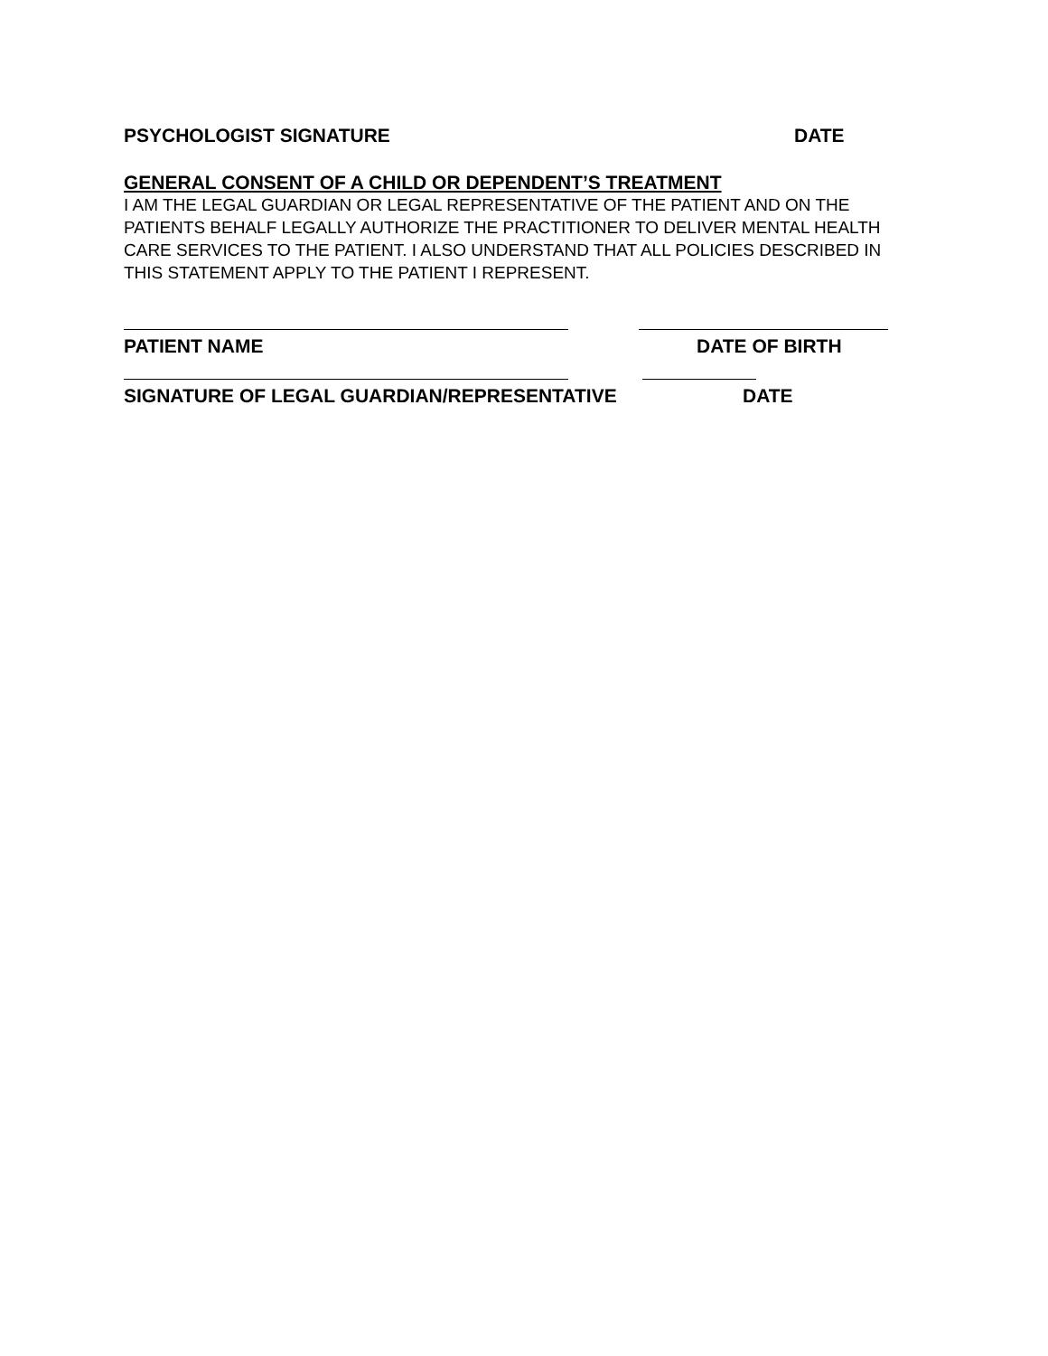PSYCHOLOGIST SIGNATURE DATE
GENERAL CONSENT OF A CHILD OR DEPENDENT’S TREATMENT
I AM THE LEGAL GUARDIAN OR LEGAL REPRESENTATIVE OF THE PATIENT AND ON THE PATIENTS BEHALF LEGALLY AUTHORIZE THE PRACTITIONER TO DELIVER MENTAL HEALTH CARE SERVICES TO THE PATIENT. I ALSO UNDERSTAND THAT ALL POLICIES DESCRIBED IN THIS STATEMENT APPLY TO THE PATIENT I REPRESENT.
PATIENT NAME DATE OF BIRTH
SIGNATURE OF LEGAL GUARDIAN/REPRESENTATIVE DATE